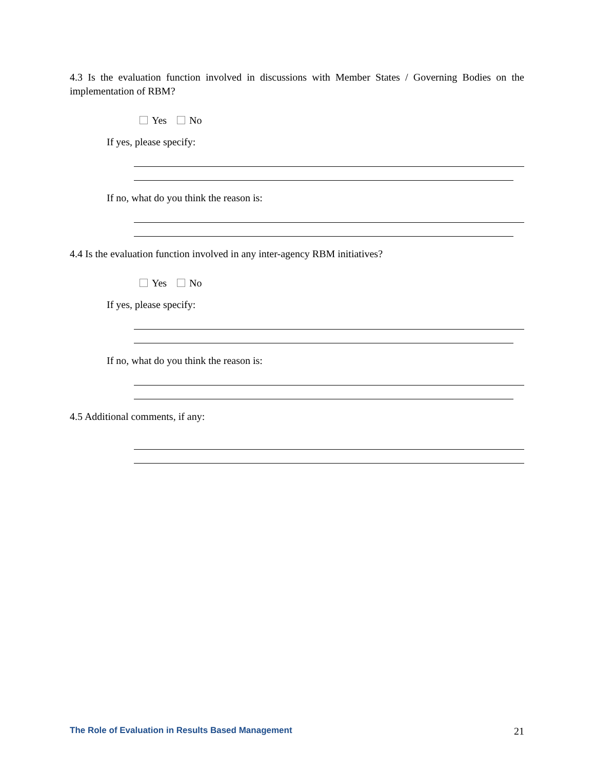4.3 Is the evaluation function involved in discussions with Member States / Governing Bodies on the implementation of RBM?
Yes No
If yes, please specify:
If no, what do you think the reason is:
4.4 Is the evaluation function involved in any inter-agency RBM initiatives?
Yes No
If yes, please specify:
If no, what do you think the reason is:
4.5 Additional comments, if any:
The Role of Evaluation in Results Based Management 21